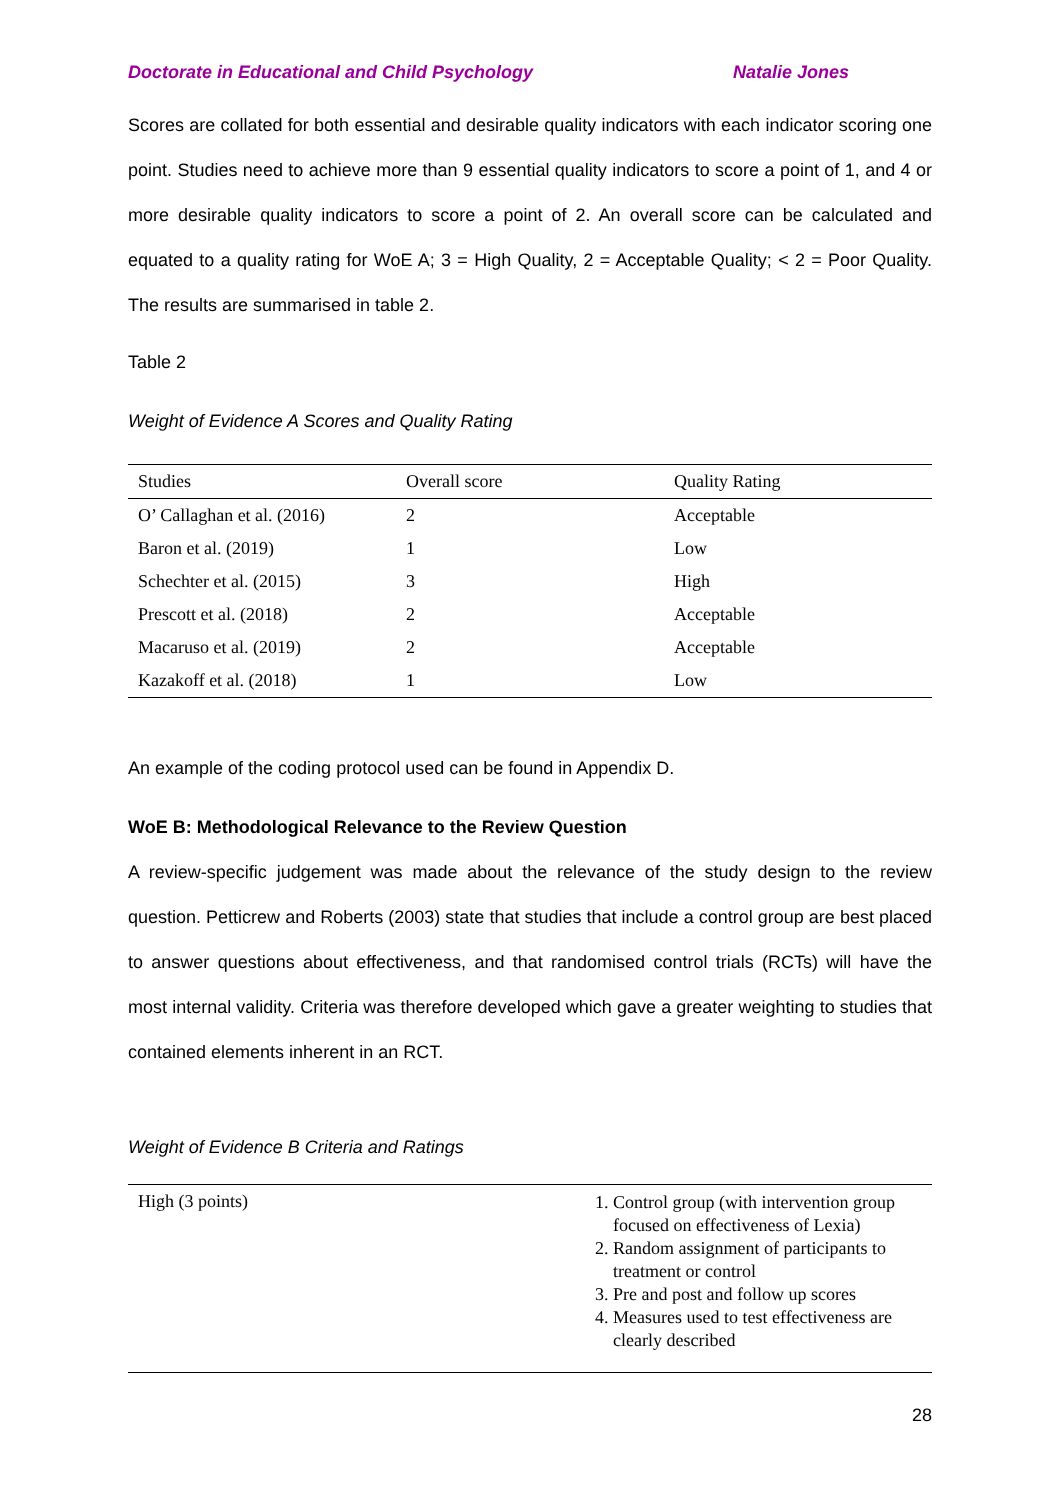Doctorate in Educational and Child Psychology Natalie Jones
Scores are collated for both essential and desirable quality indicators with each indicator scoring one point. Studies need to achieve more than 9 essential quality indicators to score a point of 1, and 4 or more desirable quality indicators to score a point of 2. An overall score can be calculated and equated to a quality rating for WoE A; 3 = High Quality, 2 = Acceptable Quality; < 2 = Poor Quality. The results are summarised in table 2.
Table 2
Weight of Evidence A Scores and Quality Rating
| Studies | Overall score | Quality Rating |
| --- | --- | --- |
| O’ Callaghan et al. (2016) | 2 | Acceptable |
| Baron et al. (2019) | 1 | Low |
| Schechter et al. (2015) | 3 | High |
| Prescott et al. (2018) | 2 | Acceptable |
| Macaruso et al. (2019) | 2 | Acceptable |
| Kazakoff et al. (2018) | 1 | Low |
An example of the coding protocol used can be found in Appendix D.
WoE B: Methodological Relevance to the Review Question
A review-specific judgement was made about the relevance of the study design to the review question. Petticrew and Roberts (2003) state that studies that include a control group are best placed to answer questions about effectiveness, and that randomised control trials (RCTs) will have the most internal validity. Criteria was therefore developed which gave a greater weighting to studies that contained elements inherent in an RCT.
Weight of Evidence B Criteria and Ratings
| High (3 points) | 1. Control group (with intervention group focused on effectiveness of Lexia) 2. Random assignment of participants to treatment or control 3. Pre and post and follow up scores 4. Measures used to test effectiveness are clearly described |
28